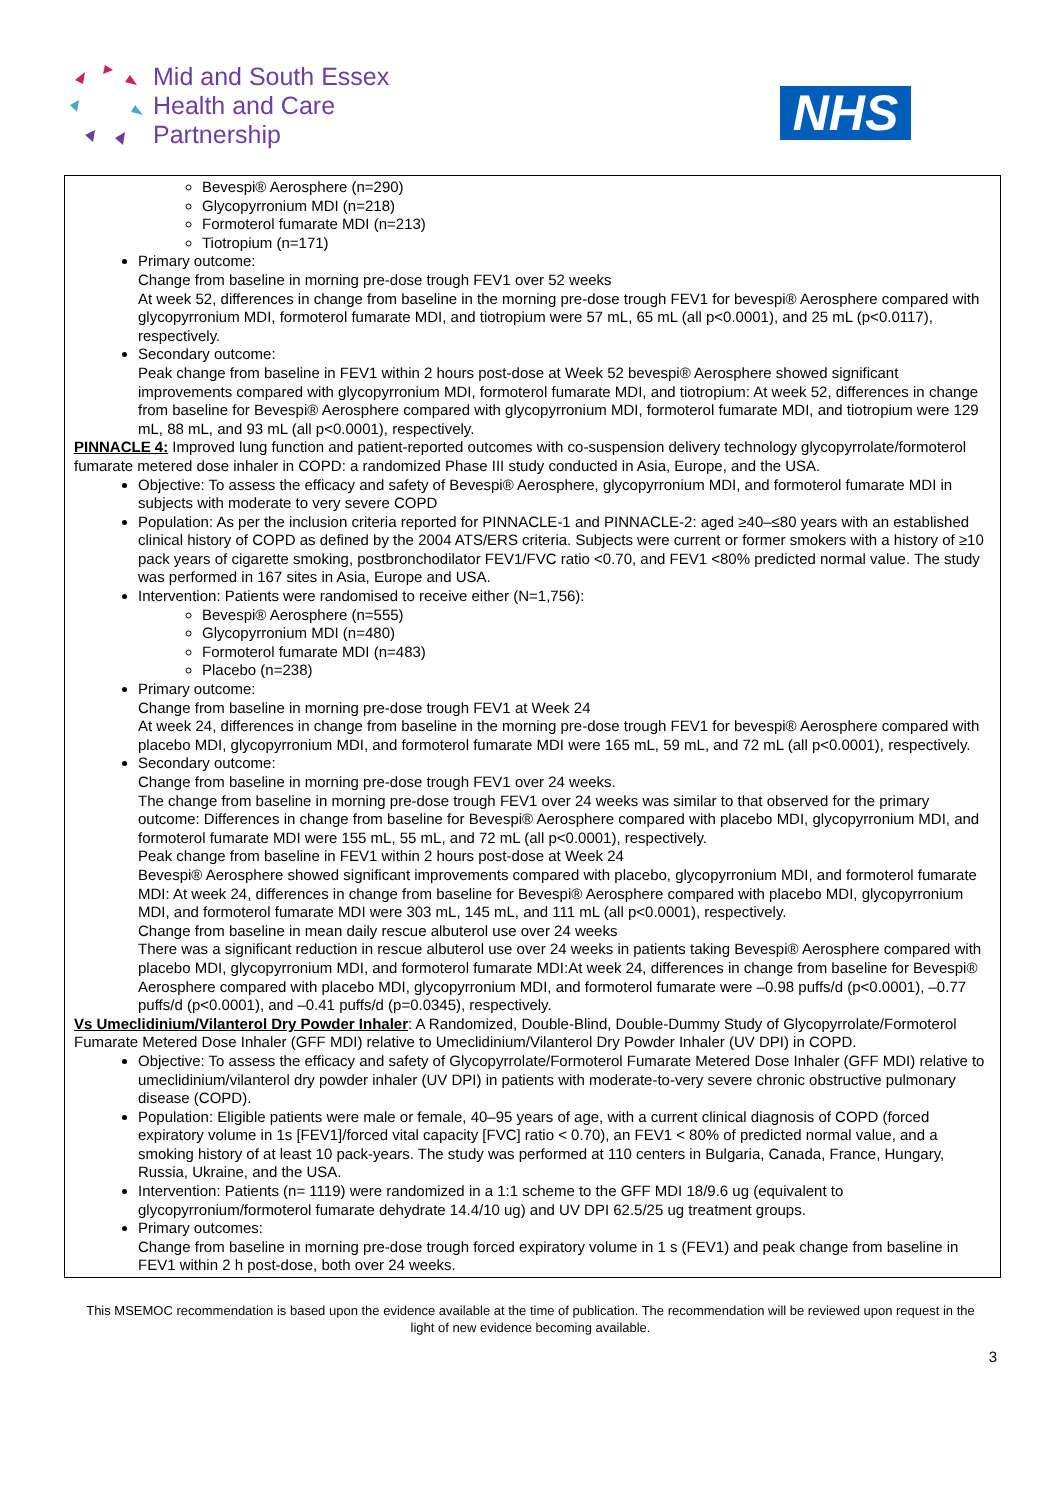Mid and South Essex
Health and Care
Partnership
NHS
Bevespi® Aerosphere (n=290)
Glycopyrronium MDI (n=218)
Formoterol fumarate MDI (n=213)
Tiotropium (n=171)
Primary outcome:
Change from baseline in morning pre-dose trough FEV1 over 52 weeks
At week 52, differences in change from baseline in the morning pre-dose trough FEV1 for bevespi® Aerosphere compared with glycopyrronium MDI, formoterol fumarate MDI, and tiotropium were 57 mL, 65 mL (all p<0.0001), and 25 mL (p<0.0117), respectively.
Secondary outcome:
Peak change from baseline in FEV1 within 2 hours post-dose at Week 52 bevespi® Aerosphere showed significant improvements compared with glycopyrronium MDI, formoterol fumarate MDI, and tiotropium: At week 52, differences in change from baseline for Bevespi® Aerosphere compared with glycopyrronium MDI, formoterol fumarate MDI, and tiotropium were 129 mL, 88 mL, and 93 mL (all p<0.0001), respectively.
PINNACLE 4: Improved lung function and patient-reported outcomes with co-suspension delivery technology glycopyrrolate/formoterol fumarate metered dose inhaler in COPD: a randomized Phase III study conducted in Asia, Europe, and the USA.
Objective: To assess the efficacy and safety of Bevespi® Aerosphere, glycopyrronium MDI, and formoterol fumarate MDI in subjects with moderate to very severe COPD
Population: As per the inclusion criteria reported for PINNACLE-1 and PINNACLE-2: aged ≥40–≤80 years with an established clinical history of COPD as defined by the 2004 ATS/ERS criteria. Subjects were current or former smokers with a history of ≥10 pack years of cigarette smoking, postbronchodilator FEV1/FVC ratio <0.70, and FEV1 <80% predicted normal value. The study was performed in 167 sites in Asia, Europe and USA.
Intervention: Patients were randomised to receive either (N=1,756):
Bevespi® Aerosphere (n=555)
Glycopyrronium MDI (n=480)
Formoterol fumarate MDI (n=483)
Placebo (n=238)
Primary outcome:
Change from baseline in morning pre-dose trough FEV1 at Week 24
At week 24, differences in change from baseline in the morning pre-dose trough FEV1 for bevespi® Aerosphere compared with placebo MDI, glycopyrronium MDI, and formoterol fumarate MDI were 165 mL, 59 mL, and 72 mL (all p<0.0001), respectively.
Secondary outcome:
Change from baseline in morning pre-dose trough FEV1 over 24 weeks.
The change from baseline in morning pre-dose trough FEV1 over 24 weeks was similar to that observed for the primary outcome: Differences in change from baseline for Bevespi® Aerosphere compared with placebo MDI, glycopyrronium MDI, and formoterol fumarate MDI were 155 mL, 55 mL, and 72 mL (all p<0.0001), respectively.
Peak change from baseline in FEV1 within 2 hours post-dose at Week 24
Bevespi® Aerosphere showed significant improvements compared with placebo, glycopyrronium MDI, and formoterol fumarate MDI: At week 24, differences in change from baseline for Bevespi® Aerosphere compared with placebo MDI, glycopyrronium MDI, and formoterol fumarate MDI were 303 mL, 145 mL, and 111 mL (all p<0.0001), respectively.
Change from baseline in mean daily rescue albuterol use over 24 weeks
There was a significant reduction in rescue albuterol use over 24 weeks in patients taking Bevespi® Aerosphere compared with placebo MDI, glycopyrronium MDI, and formoterol fumarate MDI:At week 24, differences in change from baseline for Bevespi® Aerosphere compared with placebo MDI, glycopyrronium MDI, and formoterol fumarate were –0.98 puffs/d (p<0.0001), –0.77 puffs/d (p<0.0001), and –0.41 puffs/d (p=0.0345), respectively.
Vs Umeclidinium/Vilanterol Dry Powder Inhaler: A Randomized, Double-Blind, Double-Dummy Study of Glycopyrrolate/Formoterol Fumarate Metered Dose Inhaler (GFF MDI) relative to Umeclidinium/Vilanterol Dry Powder Inhaler (UV DPI) in COPD.
Objective: To assess the efficacy and safety of Glycopyrrolate/Formoterol Fumarate Metered Dose Inhaler (GFF MDI) relative to umeclidinium/vilanterol dry powder inhaler (UV DPI) in patients with moderate-to-very severe chronic obstructive pulmonary disease (COPD).
Population: Eligible patients were male or female, 40–95 years of age, with a current clinical diagnosis of COPD (forced expiratory volume in 1s [FEV1]/forced vital capacity [FVC] ratio < 0.70), an FEV1 < 80% of predicted normal value, and a smoking history of at least 10 pack-years. The study was performed at 110 centers in Bulgaria, Canada, France, Hungary, Russia, Ukraine, and the USA.
Intervention: Patients (n= 1119) were randomized in a 1:1 scheme to the GFF MDI 18/9.6 ug (equivalent to glycopyrronium/formoterol fumarate dehydrate 14.4/10 ug) and UV DPI 62.5/25 ug treatment groups.
Primary outcomes:
Change from baseline in morning pre-dose trough forced expiratory volume in 1 s (FEV1) and peak change from baseline in FEV1 within 2 h post-dose, both over 24 weeks.
This MSEMOC recommendation is based upon the evidence available at the time of publication. The recommendation will be reviewed upon request in the light of new evidence becoming available.
3